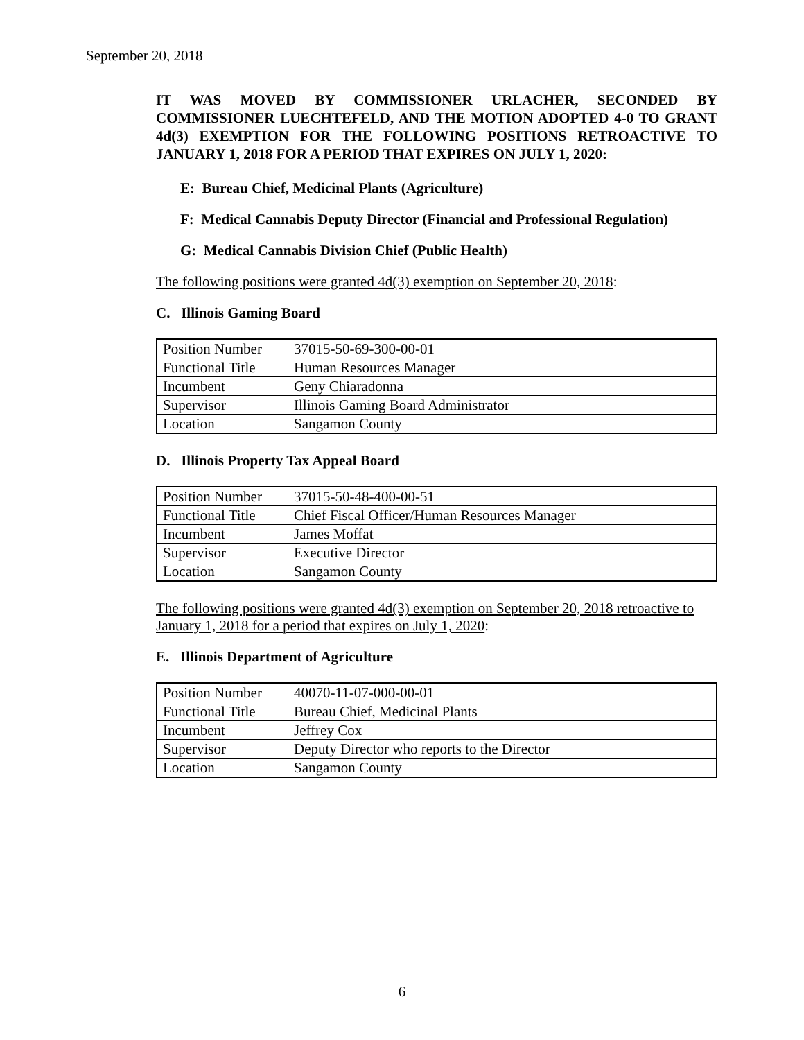September 20, 2018
IT WAS MOVED BY COMMISSIONER URLACHER, SECONDED BY COMMISSIONER LUECHTEFELD, AND THE MOTION ADOPTED 4-0 TO GRANT 4d(3) EXEMPTION FOR THE FOLLOWING POSITIONS RETROACTIVE TO JANUARY 1, 2018 FOR A PERIOD THAT EXPIRES ON JULY 1, 2020:
E: Bureau Chief, Medicinal Plants (Agriculture)
F: Medical Cannabis Deputy Director (Financial and Professional Regulation)
G: Medical Cannabis Division Chief (Public Health)
The following positions were granted 4d(3) exemption on September 20, 2018:
C. Illinois Gaming Board
| Position Number | 37015-50-69-300-00-01 |
| Functional Title | Human Resources Manager |
| Incumbent | Geny Chiaradonna |
| Supervisor | Illinois Gaming Board Administrator |
| Location | Sangamon County |
D. Illinois Property Tax Appeal Board
| Position Number | 37015-50-48-400-00-51 |
| Functional Title | Chief Fiscal Officer/Human Resources Manager |
| Incumbent | James Moffat |
| Supervisor | Executive Director |
| Location | Sangamon County |
The following positions were granted 4d(3) exemption on September 20, 2018 retroactive to January 1, 2018 for a period that expires on July 1, 2020:
E. Illinois Department of Agriculture
| Position Number | 40070-11-07-000-00-01 |
| Functional Title | Bureau Chief, Medicinal Plants |
| Incumbent | Jeffrey Cox |
| Supervisor | Deputy Director who reports to the Director |
| Location | Sangamon County |
6